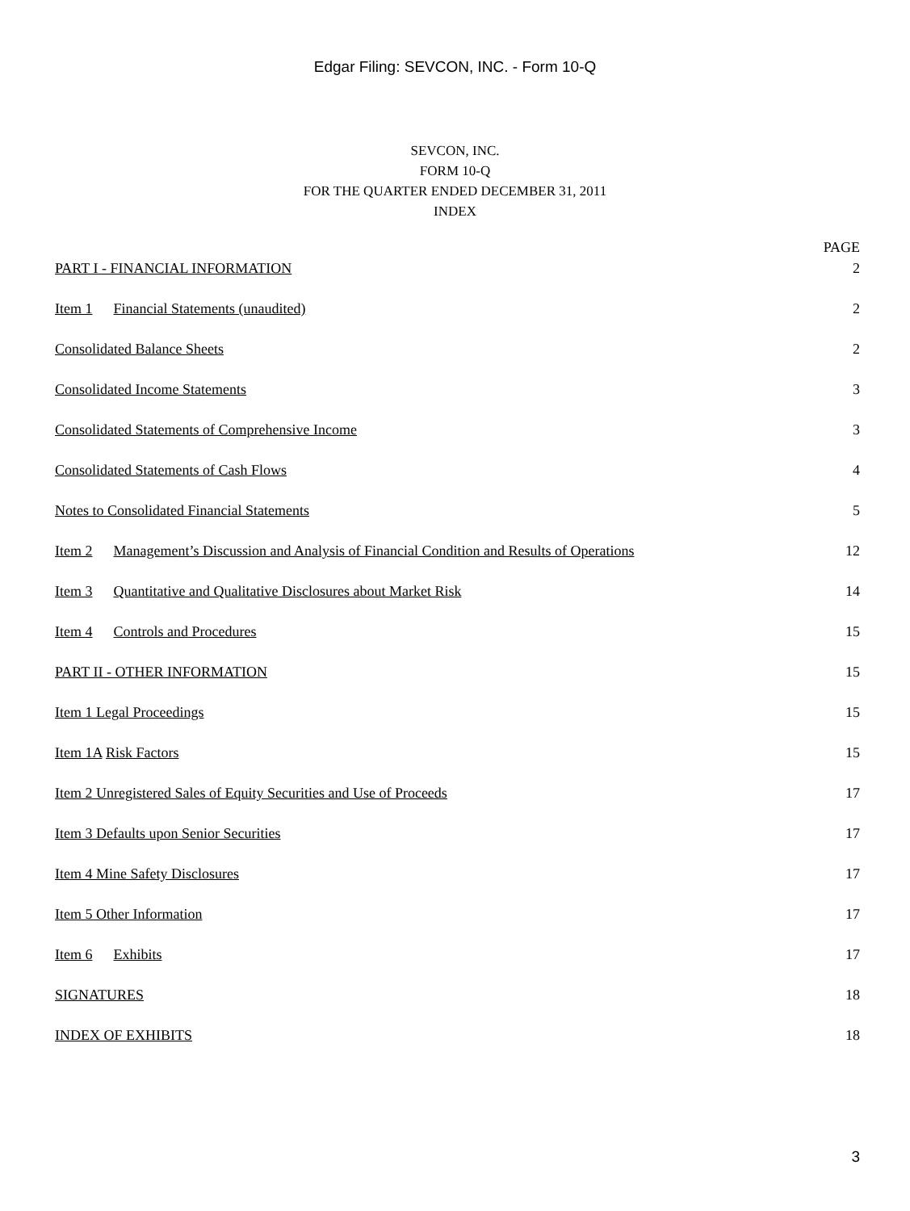Edgar Filing: SEVCON, INC. - Form 10-Q
SEVCON, INC.
FORM 10-Q
FOR THE QUARTER ENDED DECEMBER 31, 2011
INDEX
| | PAGE |
| --- | --- |
| PART I - FINANCIAL INFORMATION | 2 |
| Item 1 Financial Statements (unaudited) | 2 |
| Consolidated Balance Sheets | 2 |
| Consolidated Income Statements | 3 |
| Consolidated Statements of Comprehensive Income | 3 |
| Consolidated Statements of Cash Flows | 4 |
| Notes to Consolidated Financial Statements | 5 |
| Item 2 Management’s Discussion and Analysis of Financial Condition and Results of Operations | 12 |
| Item 3 Quantitative and Qualitative Disclosures about Market Risk | 14 |
| Item 4 Controls and Procedures | 15 |
| PART II - OTHER INFORMATION | 15 |
| Item 1 Legal Proceedings | 15 |
| Item 1A Risk Factors | 15 |
| Item 2 Unregistered Sales of Equity Securities and Use of Proceeds | 17 |
| Item 3 Defaults upon Senior Securities | 17 |
| Item 4 Mine Safety Disclosures | 17 |
| Item 5 Other Information | 17 |
| Item 6 Exhibits | 17 |
| SIGNATURES | 18 |
| INDEX OF EXHIBITS | 18 |
3